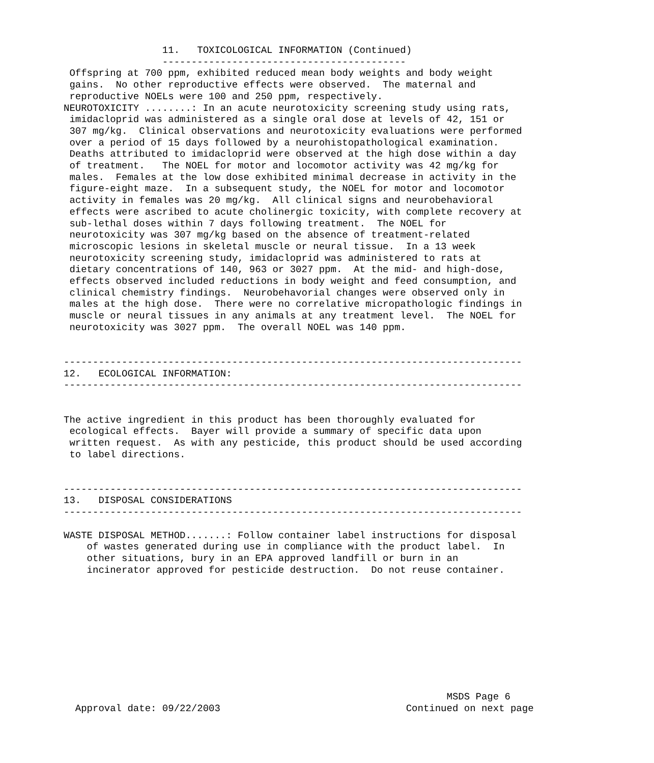11.   TOXICOLOGICAL INFORMATION (Continued)
                 ------------------------------------------
 Offspring at 700 ppm, exhibited reduced mean body weights and body weight
 gains.  No other reproductive effects were observed.  The maternal and
 reproductive NOELs were 100 and 250 ppm, respectively.
NEUROTOXICITY ........: In an acute neurotoxicity screening study using rats,
 imidacloprid was administered as a single oral dose at levels of 42, 151 or
 307 mg/kg.  Clinical observations and neurotoxicity evaluations were performed
 over a period of 15 days followed by a neurohistopathological examination.
 Deaths attributed to imidacloprid were observed at the high dose within a day
 of treatment.   The NOEL for motor and locomotor activity was 42 mg/kg for
 males.  Females at the low dose exhibited minimal decrease in activity in the
 figure-eight maze.  In a subsequent study, the NOEL for motor and locomotor
 activity in females was 20 mg/kg.  All clinical signs and neurobehavioral
 effects were ascribed to acute cholinergic toxicity, with complete recovery at
 sub-lethal doses within 7 days following treatment.  The NOEL for
 neurotoxicity was 307 mg/kg based on the absence of treatment-related
 microscopic lesions in skeletal muscle or neural tissue.  In a 13 week
 neurotoxicity screening study, imidacloprid was administered to rats at
 dietary concentrations of 140, 963 or 3027 ppm.  At the mid- and high-dose,
 effects observed included reductions in body weight and feed consumption, and
 clinical chemistry findings.  Neurobehavorial changes were observed only in
 males at the high dose.  There were no correlative micropathologic findings in
 muscle or neural tissues in any animals at any treatment level.  The NOEL for
 neurotoxicity was 3027 ppm.  The overall NOEL was 140 ppm.


-------------------------------------------------------------------------------
12.   ECOLOGICAL INFORMATION:
-------------------------------------------------------------------------------


The active ingredient in this product has been thoroughly evaluated for
 ecological effects.  Bayer will provide a summary of specific data upon
 written request.  As with any pesticide, this product should be used according
 to label directions.


-------------------------------------------------------------------------------
13.   DISPOSAL CONSIDERATIONS
-------------------------------------------------------------------------------

WASTE DISPOSAL METHOD.......: Follow container label instructions for disposal
    of wastes generated during use in compliance with the product label.  In
    other situations, bury in an EPA approved landfill or burn in an
    incinerator approved for pesticide destruction.  Do not reuse container.










                                                                  MSDS Page 6
  Approval date: 09/22/2003                                Continued on next page